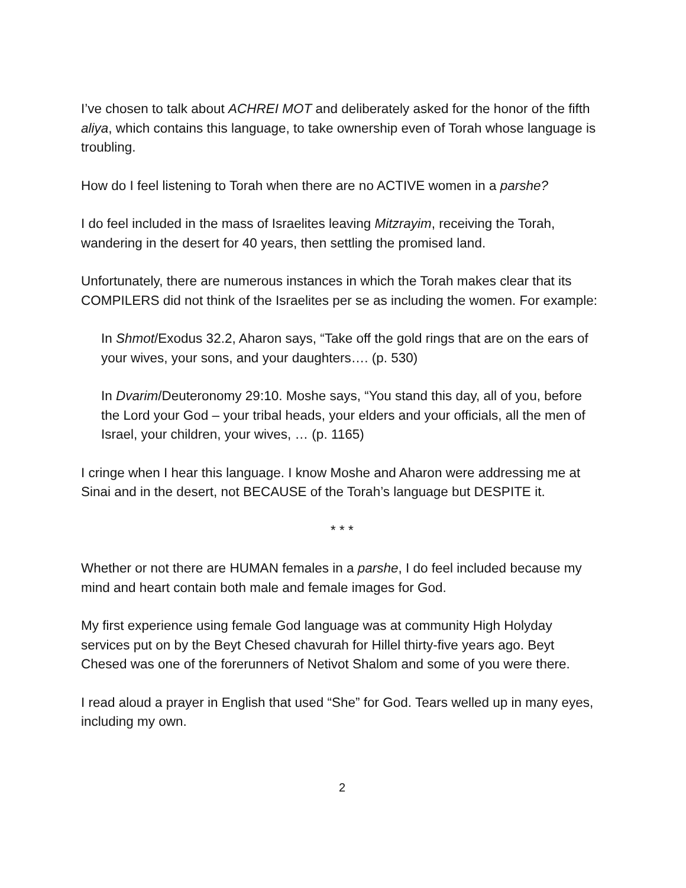I’ve chosen to talk about ACHREI MOT and deliberately asked for the honor of the fifth aliya, which contains this language, to take ownership even of Torah whose language is troubling.
How do I feel listening to Torah when there are no ACTIVE women in a parshe?
I do feel included in the mass of Israelites leaving Mitzrayim, receiving the Torah, wandering in the desert for 40 years, then settling the promised land.
Unfortunately, there are numerous instances in which the Torah makes clear that its COMPILERS did not think of the Israelites per se as including the women. For example:
In Shmot/Exodus 32.2, Aharon says, “Take off the gold rings that are on the ears of your wives, your sons, and your daughters…. (p. 530)
In Dvarim/Deuteronomy 29:10. Moshe says, “You stand this day, all of you, before the Lord your God – your tribal heads, your elders and your officials, all the men of Israel, your children, your wives, … (p. 1165)
I cringe when I hear this language. I know Moshe and Aharon were addressing me at Sinai and in the desert, not BECAUSE of the Torah’s language but DESPITE it.
* * *
Whether or not there are HUMAN females in a parshe, I do feel included because my mind and heart contain both male and female images for God.
My first experience using female God language was at community High Holyday services put on by the Beyt Chesed chavurah for Hillel thirty-five years ago. Beyt Chesed was one of the forerunners of Netivot Shalom and some of you were there.
I read aloud a prayer in English that used “She” for God. Tears welled up in many eyes, including my own.
2